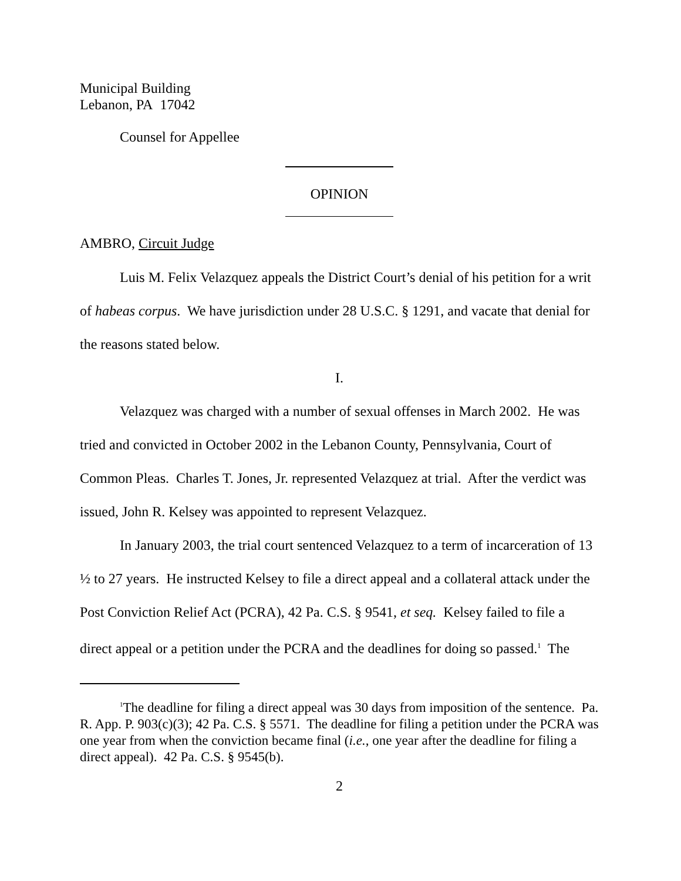Municipal Building
Lebanon, PA 17042
Counsel for Appellee
OPINION
AMBRO, Circuit Judge
Luis M. Felix Velazquez appeals the District Court’s denial of his petition for a writ of habeas corpus. We have jurisdiction under 28 U.S.C. § 1291, and vacate that denial for the reasons stated below.
I.
Velazquez was charged with a number of sexual offenses in March 2002. He was tried and convicted in October 2002 in the Lebanon County, Pennsylvania, Court of Common Pleas. Charles T. Jones, Jr. represented Velazquez at trial. After the verdict was issued, John R. Kelsey was appointed to represent Velazquez.
In January 2003, the trial court sentenced Velazquez to a term of incarceration of 13 ½ to 27 years. He instructed Kelsey to file a direct appeal and a collateral attack under the Post Conviction Relief Act (PCRA), 42 Pa. C.S. § 9541, et seq. Kelsey failed to file a direct appeal or a petition under the PCRA and the deadlines for doing so passed.<sup>1</sup> The
<sup>1</sup> The deadline for filing a direct appeal was 30 days from imposition of the sentence. Pa. R. App. P. 903(c)(3); 42 Pa. C.S. § 5571. The deadline for filing a petition under the PCRA was one year from when the conviction became final (i.e., one year after the deadline for filing a direct appeal). 42 Pa. C.S. § 9545(b).
2